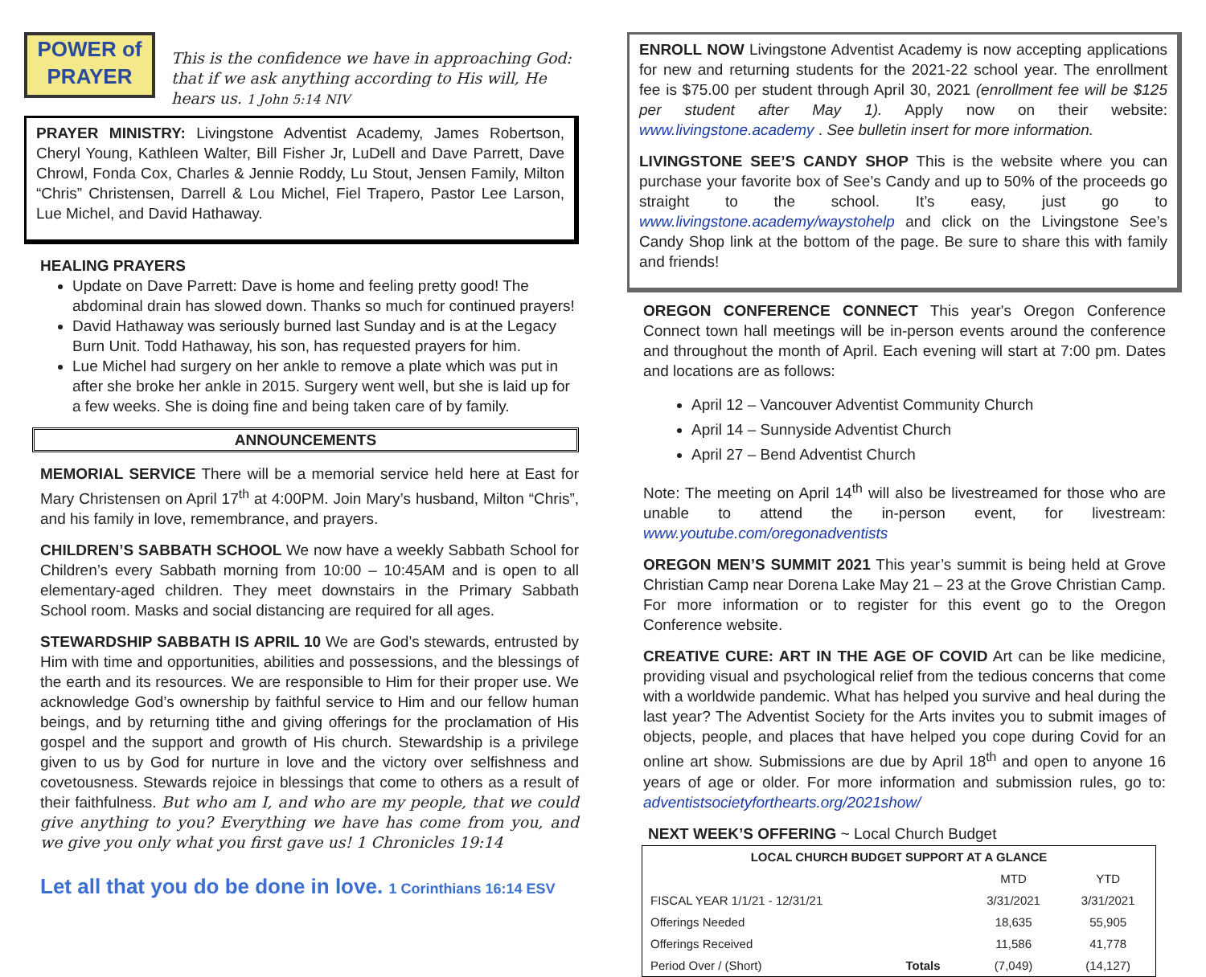POWER of PRAYER
This is the confidence we have in approaching God: that if we ask anything according to His will, He hears us. 1 John 5:14 NIV
PRAYER MINISTRY: Livingstone Adventist Academy, James Robertson, Cheryl Young, Kathleen Walter, Bill Fisher Jr, LuDell and Dave Parrett, Dave Chrowl, Fonda Cox, Charles & Jennie Roddy, Lu Stout, Jensen Family, Milton “Chris” Christensen, Darrell & Lou Michel, Fiel Trapero, Pastor Lee Larson, Lue Michel, and David Hathaway.
HEALING PRAYERS
Update on Dave Parrett: Dave is home and feeling pretty good! The abdominal drain has slowed down. Thanks so much for continued prayers!
David Hathaway was seriously burned last Sunday and is at the Legacy Burn Unit. Todd Hathaway, his son, has requested prayers for him.
Lue Michel had surgery on her ankle to remove a plate which was put in after she broke her ankle in 2015. Surgery went well, but she is laid up for a few weeks. She is doing fine and being taken care of by family.
ANNOUNCEMENTS
MEMORIAL SERVICE There will be a memorial service held here at East for Mary Christensen on April 17<sup>th</sup> at 4:00PM. Join Mary’s husband, Milton “Chris”, and his family in love, remembrance, and prayers.
CHILDREN’S SABBATH SCHOOL We now have a weekly Sabbath School for Children’s every Sabbath morning from 10:00 – 10:45AM and is open to all elementary-aged children. They meet downstairs in the Primary Sabbath School room. Masks and social distancing are required for all ages.
STEWARDSHIP SABBATH IS APRIL 10 We are God’s stewards, entrusted by Him with time and opportunities, abilities and possessions, and the blessings of the earth and its resources. We are responsible to Him for their proper use. We acknowledge God’s ownership by faithful service to Him and our fellow human beings, and by returning tithe and giving offerings for the proclamation of His gospel and the support and growth of His church. Stewardship is a privilege given to us by God for nurture in love and the victory over selfishness and covetousness. Stewards rejoice in blessings that come to others as a result of their faithfulness. But who am I, and who are my people, that we could give anything to you? Everything we have has come from you, and we give you only what you first gave us! 1 Chronicles 19:14
Let all that you do be done in love. 1 Corinthians 16:14 ESV
ENROLL NOW Livingstone Adventist Academy is now accepting applications for new and returning students for the 2021-22 school year. The enrollment fee is $75.00 per student through April 30, 2021 (enrollment fee will be $125 per student after May 1). Apply now on their website: www.livingstone.academy . See bulletin insert for more information.
LIVINGSTONE SEE’S CANDY SHOP This is the website where you can purchase your favorite box of See’s Candy and up to 50% of the proceeds go straight to the school. It’s easy, just go to www.livingstone.academy/waystohelp and click on the Livingstone See’s Candy Shop link at the bottom of the page. Be sure to share this with family and friends!
OREGON CONFERENCE CONNECT This year's Oregon Conference Connect town hall meetings will be in-person events around the conference and throughout the month of April. Each evening will start at 7:00 pm. Dates and locations are as follows:
April 12 – Vancouver Adventist Community Church
April 14 – Sunnyside Adventist Church
April 27 – Bend Adventist Church
Note: The meeting on April 14<sup>th</sup> will also be livestreamed for those who are unable to attend the in-person event, for livestream: www.youtube.com/oregonadventists
OREGON MEN’S SUMMIT 2021 This year’s summit is being held at Grove Christian Camp near Dorena Lake May 21 – 23 at the Grove Christian Camp. For more information or to register for this event go to the Oregon Conference website.
CREATIVE CURE: ART IN THE AGE OF COVID Art can be like medicine, providing visual and psychological relief from the tedious concerns that come with a worldwide pandemic. What has helped you survive and heal during the last year? The Adventist Society for the Arts invites you to submit images of objects, people, and places that have helped you cope during Covid for an online art show. Submissions are due by April 18<sup>th</sup> and open to anyone 16 years of age or older. For more information and submission rules, go to: adventistsocietyforthearts.org/2021show/
NEXT WEEK’S OFFERING ~ Local Church Budget
| LOCAL CHURCH BUDGET SUPPORT AT A GLANCE | | | |
| --- | --- | --- | --- |
| | | MTD | YTD |
| FISCAL YEAR 1/1/21 - 12/31/21 | | 3/31/2021 | 3/31/2021 |
| Offerings Needed | | 18,635 | 55,905 |
| Offerings Received | | 11,586 | 41,778 |
| Period Over / (Short) | Totals | (7,049) | (14,127) |